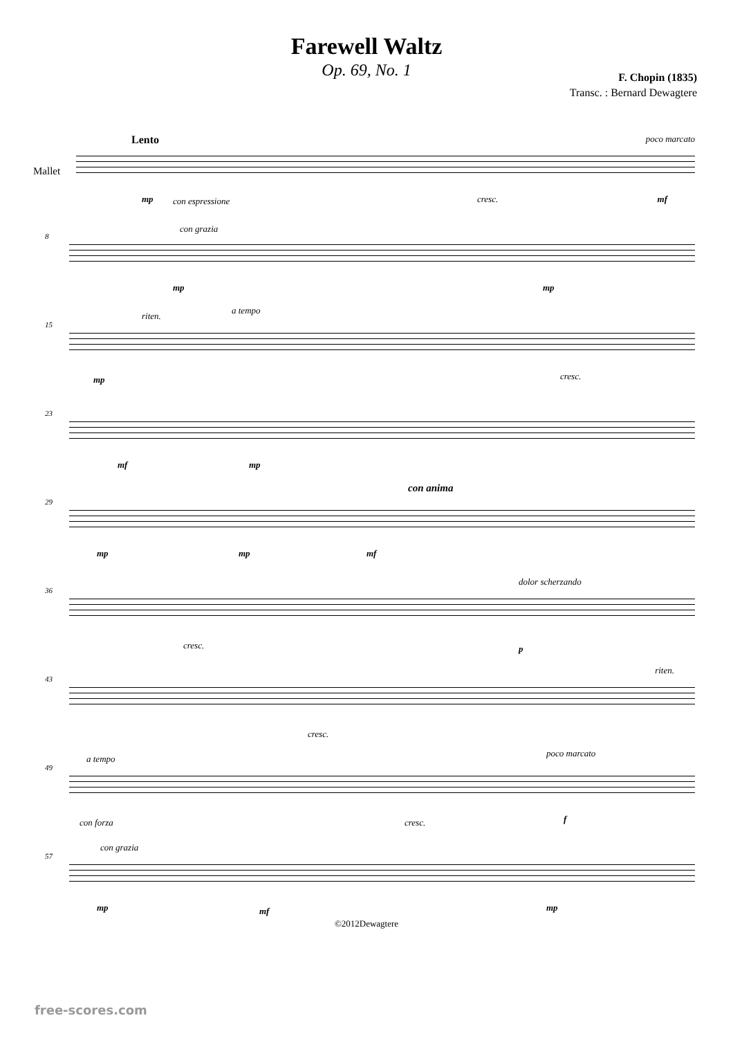Farewell Waltz
Op. 69, No. 1
F. Chopin (1835)
Transc. : Bernard Dewagtere
Lento
Mallet
poco marcato
mp con espressione cresc. mf
8
con grazia
mp mp
15
riten.
a tempo
mp cresc.
23
mf mp
29
con anima
mp mp mf
36
dolor scherzando
cresc. p
43
riten.
cresc.
49
a tempo
poco marcato
con forza cresc. f
57
con grazia
mp mf mp
©2012Dewagtere
free-scores.com